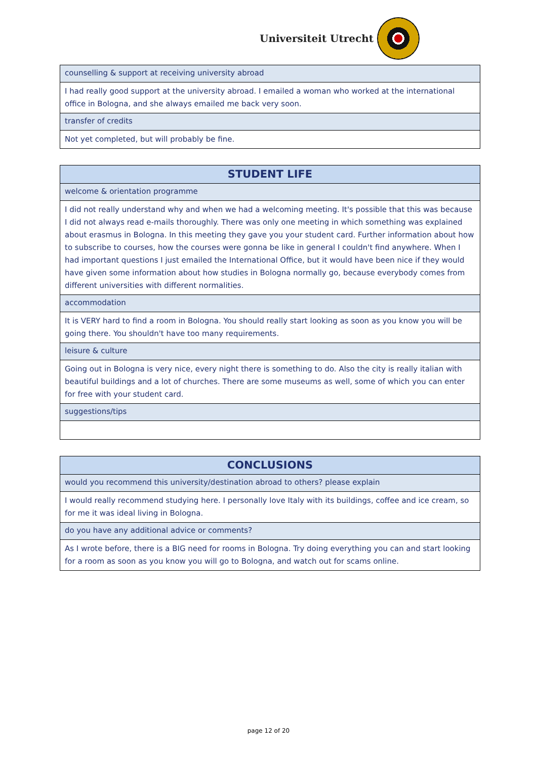Universiteit Utrecht
| counselling & support at receiving university abroad |
| I had really good support at the university abroad. I emailed a woman who worked at the international office in Bologna, and she always emailed me back very soon. |
| transfer of credits |
| Not yet completed, but will probably be fine. |
| STUDENT LIFE |
| welcome & orientation programme |
| I did not really understand why and when we had a welcoming meeting. It's possible that this was because I did not always read e-mails thoroughly. There was only one meeting in which something was explained about erasmus in Bologna. In this meeting they gave you your student card. Further information about how to subscribe to courses, how the courses were gonna be like in general I couldn't find anywhere. When I had important questions I just emailed the International Office, but it would have been nice if they would have given some information about how studies in Bologna normally go, because everybody comes from different universities with different normalities. |
| accommodation |
| It is VERY hard to find a room in Bologna. You should really start looking as soon as you know you will be going there. You shouldn't have too many requirements. |
| leisure & culture |
| Going out in Bologna is very nice, every night there is something to do. Also the city is really italian with beautiful buildings and a lot of churches. There are some museums as well, some of which you can enter for free with your student card. |
| suggestions/tips |
| CONCLUSIONS |
| would you recommend this university/destination abroad to others? please explain |
| I would really recommend studying here. I personally love Italy with its buildings, coffee and ice cream, so for me it was ideal living in Bologna. |
| do you have any additional advice or comments? |
| As I wrote before, there is a BIG need for rooms in Bologna. Try doing everything you can and start looking for a room as soon as you know you will go to Bologna, and watch out for scams online. |
page 12 of 20